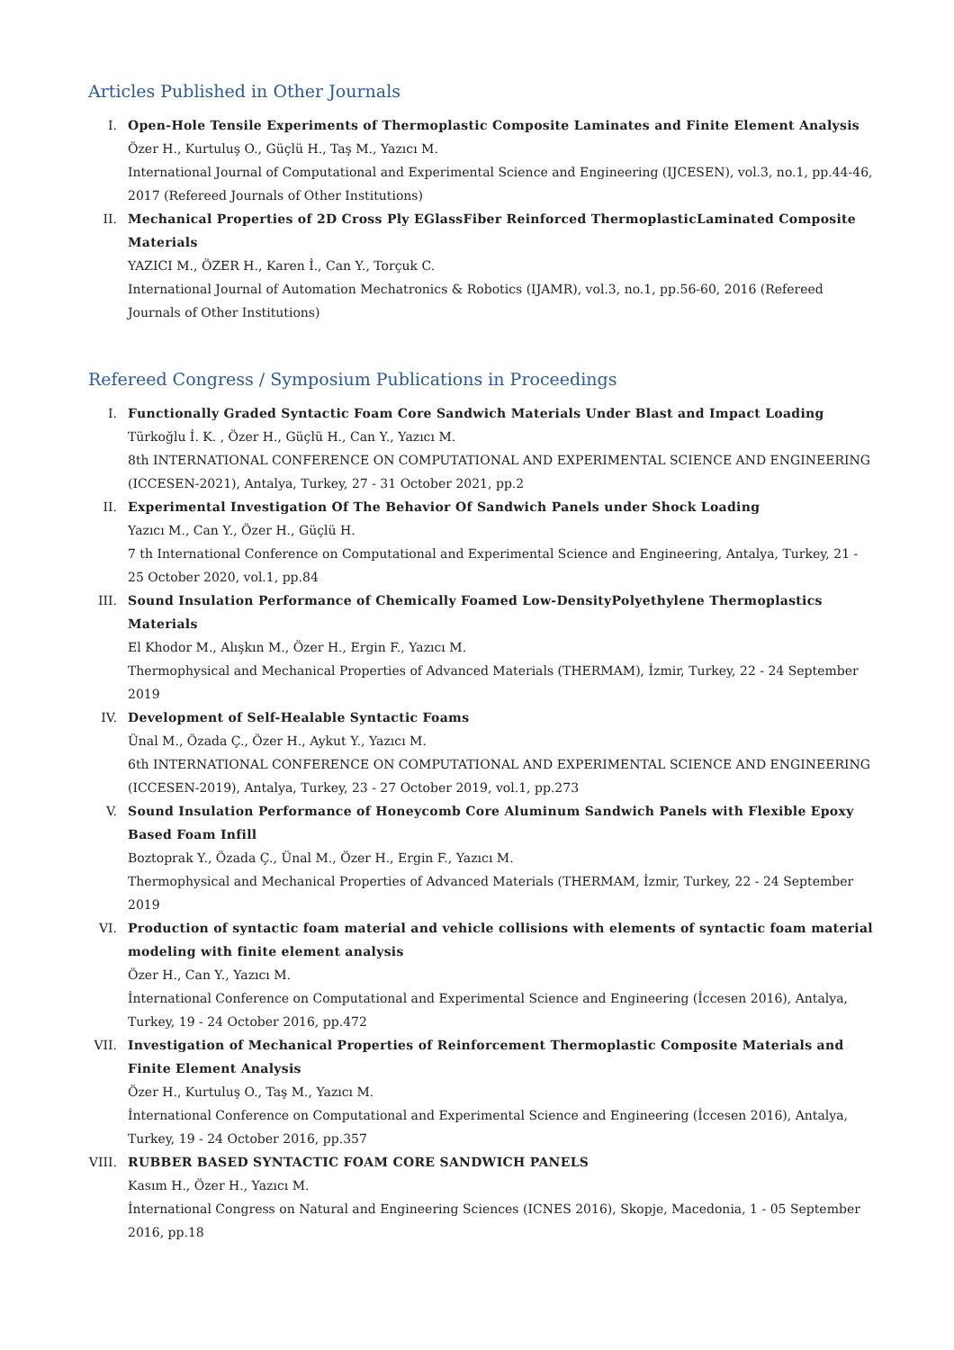Articles Published in Other Journals
I. Open-Hole Tensile Experiments of Thermoplastic Composite Laminates and Finite Element Analysis
Özer H., Kurtuluş O., Güçlü H., Taş M., Yazıcı M.
International Journal of Computational and Experimental Science and Engineering (IJCESEN), vol.3, no.1, pp.44-46, 2017 (Refereed Journals of Other Institutions)
II. Mechanical Properties of 2D Cross Ply EGlassFiber Reinforced ThermoplasticLaminated Composite Materials
YAZICI M., ÖZER H., Karen İ., Can Y., Torçuk C.
International Journal of Automation Mechatronics & Robotics (IJAMR), vol.3, no.1, pp.56-60, 2016 (Refereed Journals of Other Institutions)
Refereed Congress / Symposium Publications in Proceedings
I. Functionally Graded Syntactic Foam Core Sandwich Materials Under Blast and Impact Loading
Türkoğlu İ. K. , Özer H., Güçlü H., Can Y., Yazıcı M.
8th INTERNATIONAL CONFERENCE ON COMPUTATIONAL AND EXPERIMENTAL SCIENCE AND ENGINEERING (ICCESEN-2021), Antalya, Turkey, 27 - 31 October 2021, pp.2
II. Experimental Investigation Of The Behavior Of Sandwich Panels under Shock Loading
Yazıcı M., Can Y., Özer H., Güçlü H.
7 th International Conference on Computational and Experimental Science and Engineering, Antalya, Turkey, 21 - 25 October 2020, vol.1, pp.84
III. Sound Insulation Performance of Chemically Foamed Low-DensityPolyethylene Thermoplastics Materials
El Khodor M., Alışkın M., Özer H., Ergin F., Yazıcı M.
Thermophysical and Mechanical Properties of Advanced Materials (THERMAM), İzmir, Turkey, 22 - 24 September 2019
IV. Development of Self-Healable Syntactic Foams
Ünal M., Özada Ç., Özer H., Aykut Y., Yazıcı M.
6th INTERNATIONAL CONFERENCE ON COMPUTATIONAL AND EXPERIMENTAL SCIENCE AND ENGINEERING (ICCESEN-2019), Antalya, Turkey, 23 - 27 October 2019, vol.1, pp.273
V. Sound Insulation Performance of Honeycomb Core Aluminum Sandwich Panels with Flexible Epoxy Based Foam Infill
Boztoprak Y., Özada Ç., Ünal M., Özer H., Ergin F., Yazıcı M.
Thermophysical and Mechanical Properties of Advanced Materials (THERMAM, İzmir, Turkey, 22 - 24 September 2019
VI. Production of syntactic foam material and vehicle collisions with elements of syntactic foam material modeling with finite element analysis
Özer H., Can Y., Yazıcı M.
İnternational Conference on Computational and Experimental Science and Engineering (İccesen 2016), Antalya, Turkey, 19 - 24 October 2016, pp.472
VII. Investigation of Mechanical Properties of Reinforcement Thermoplastic Composite Materials and Finite Element Analysis
Özer H., Kurtuluş O., Taş M., Yazıcı M.
İnternational Conference on Computational and Experimental Science and Engineering (İccesen 2016), Antalya, Turkey, 19 - 24 October 2016, pp.357
VIII. RUBBER BASED SYNTACTIC FOAM CORE SANDWICH PANELS
Kasım H., Özer H., Yazıcı M.
İnternational Congress on Natural and Engineering Sciences (ICNES 2016), Skopje, Macedonia, 1 - 05 September 2016, pp.18